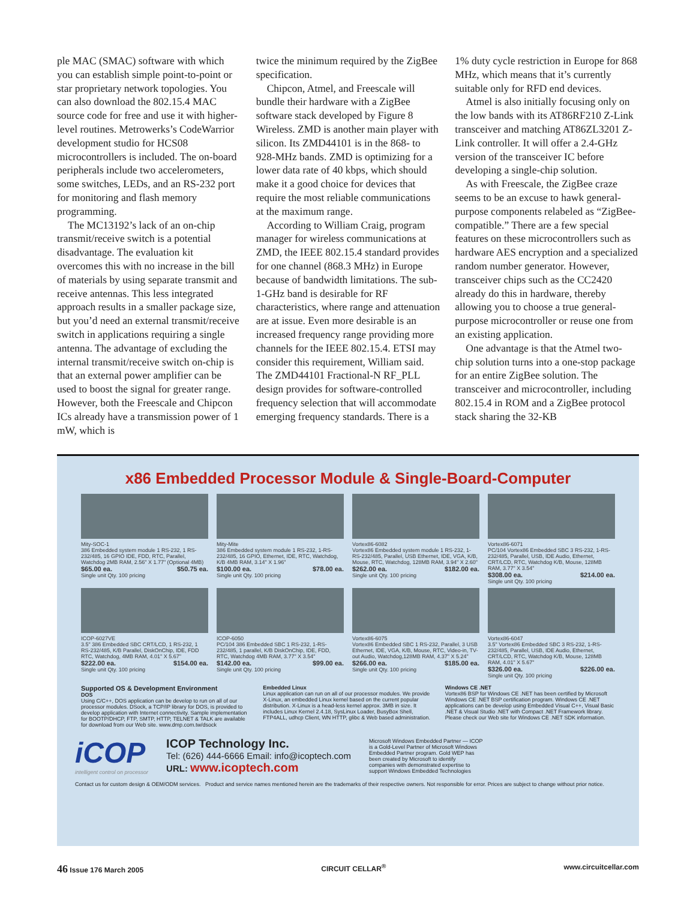ple MAC (SMAC) software with which you can establish simple point-to-point or star proprietary network topologies. You can also download the 802.15.4 MAC source code for free and use it with higher-level routines. Metrowerks’s CodeWarrior development studio for HCS08 microcontrollers is included. The on-board peripherals include two accelerometers, some switches, LEDs, and an RS-232 port for monitoring and flash memory programming.
The MC13192’s lack of an on-chip transmit/receive switch is a potential disadvantage. The evaluation kit overcomes this with no increase in the bill of materials by using separate transmit and receive antennas. This less integrated approach results in a smaller package size, but you’d need an external transmit/receive switch in applications requiring a single antenna. The advantage of excluding the internal transmit/receive switch on-chip is that an external power amplifier can be used to boost the signal for greater range. However, both the Freescale and Chipcon ICs already have a transmission power of 1 mW, which is
twice the minimum required by the ZigBee specification.
Chipcon, Atmel, and Freescale will bundle their hardware with a ZigBee software stack developed by Figure 8 Wireless. ZMD is another main player with silicon. Its ZMD44101 is in the 868- to 928-MHz bands. ZMD is optimizing for a lower data rate of 40 kbps, which should make it a good choice for devices that require the most reliable communications at the maximum range.
According to William Craig, program manager for wireless communications at ZMD, the IEEE 802.15.4 standard provides for one channel (868.3 MHz) in Europe because of bandwidth limitations. The sub-1-GHz band is desirable for RF characteristics, where range and attenuation are at issue. Even more desirable is an increased frequency range providing more channels for the IEEE 802.15.4. ETSI may consider this requirement, William said. The ZMD44101 Fractional-N RF_PLL design provides for software-controlled frequency selection that will accommodate emerging frequency standards. There is a
1% duty cycle restriction in Europe for 868 MHz, which means that it’s currently suitable only for RFD end devices.
Atmel is also initially focusing only on the low bands with its AT86RF210 Z-Link transceiver and matching AT86ZL3201 Z-Link controller. It will offer a 2.4-GHz version of the transceiver IC before developing a single-chip solution.
As with Freescale, the ZigBee craze seems to be an excuse to hawk general-purpose components relabeled as “ZigBee-compatible.” There are a few special features on these microcontrollers such as hardware AES encryption and a specialized random number generator. However, transceiver chips such as the CC2420 already do this in hardware, thereby allowing you to choose a true general-purpose microcontroller or reuse one from an existing application.
One advantage is that the Atmel two-chip solution turns into a one-stop package for an entire ZigBee solution. The transceiver and microcontroller, including 802.15.4 in ROM and a ZigBee protocol stack sharing the 32-KB
x86 Embedded Processor Module & Single-Board-Computer
Mity-SOC-1
386 Embedded system module 1 RS-232, 1 RS-232/485, 16 GPIO IDE, FDD, RTC, Parallel, Watchdog 2MB RAM, 2.56" X 1.77" (Optional 4MB)
$65.00 ea. $50.75 ea.
Single unit Qty. 100 pricing
Mity-Mite
386 Embedded system module 1 RS-232, 1-RS-232/485, 16 GPIO, Ethernet, IDE, RTC, Watchdog, K/B 4MB RAM, 3.14" X 1.96"
$100.00 ea. $78.00 ea.
Single unit Qty. 100 pricing
Vortex86-6082
Vortex86 Embedded system module 1 RS-232, 1-RS-232/485, Parallel, USB Ethernet, IDE, VGA, K/B, Mouse, RTC, Watchdog, 128MB RAM, 3.94" X 2.60"
$262.00 ea. $182.00 ea.
Single unit Qty. 100 pricing
Vortex86-6071
PC/104 Vortex86 Embedded SBC 3 RS-232, 1-RS-232/485, Parallel, USB, IDE Audio, Ethernet, CRT/LCD, RTC, Watchdog K/B, Mouse, 128MB RAM, 3.77" X 3.54"
$308.00 ea. $214.00 ea.
Single unit Qty. 100 pricing
ICOP-6027VE
3.5" 386 Embedded SBC CRT/LCD, 1 RS-232, 1 RS-232/485, K/B Parallel, DiskOnChip, IDE, FDD RTC, Watchdog, 4MB RAM, 4.01" X 5.67"
$222.00 ea. $154.00 ea.
Single unit Qty. 100 pricing
ICOP-6050
PC/104 386 Embedded SBC 1 RS-232, 1-RS-232/485, 1 parallel, K/B DiskOnChip, IDE, FDD, RTC, Watchdog 4MB RAM, 3.77" X 3.54"
$142.00 ea. $99.00 ea.
Single unit Qty. 100 pricing
Vortex86-6075
Vortex86 Embedded SBC 1 RS-232, Parallel, 3 USB Ethernet, IDE, VGA, K/B, Mouse, RTC, Video-in, TV-out Audio, Watchdog,128MB RAM, 4.37" X 5.24"
$266.00 ea. $185.00 ea.
Single unit Qty. 100 pricing
Vortex86-6047
3.5" Vortex86 Embedded SBC 3 RS-232, 1-RS-232/485, Parallel, USB, IDE Audio, Ethernet, CRT/LCD, RTC, Watchdog K/B, Mouse, 128MB RAM, 4.01" X 5.67"
$326.00 ea. $226.00 ea.
Single unit Qty. 100 pricing
Supported OS & Development Environment
DOS
Using C/C++, DOS application can be develop to run on all of our processor modules. DSock, a TCP/IP library for DOS, is provided to develop application with Internet connectivity. Sample implementation for BOOTP/DHCP, FTP, SMTP, HTTP, TELNET & TALK are available for download from our Web site. www.dmp.com.tw/dsock
Embedded Linux
Linux application can run on all of our processor modules. We provide X-Linux, an embedded Linux kernel based on the current popular distribution. X-Linux is a head-less kernel approx. 3MB in size. It includes Linux Kernel 2.4.18, SysLinux Loader, BusyBox Shell, FTP4ALL, udhcp Client, WN HTTP, glibc & Web based administration.
Windows CE .NET
Vortex86 BSP for Windows CE .NET has been certified by Microsoft Windows CE .NET BSP certification program. Windows CE .NET applications can be develop using Embedded Visual C++, Visual Basic .NET & Visual Studio .NET with Compact .NET Framework library. Please check our Web site for Windows CE .NET SDK information.
iCOP
intelligent control on processor
ICOP Technology Inc.
Tel: (626) 444-6666 Email: info@icoptech.com
URL: www.icoptech.com
Microsoft Windows Embedded Partner — ICOP is a Gold-Level Partner of Microsoft Windows Embedded Partner program. Gold WEP has been created by Microsoft to identify companies with demonstrated expertise to support Windows Embedded Technologies
Contact us for custom design & OEM/ODM services. Product and service names mentioned herein are the trademarks of their respective owners. Not responsible for error. Prices are subject to change without prior notice.
46 Issue 176 March 2005 CIRCUIT CELLAR<sup>®</sup> www.circuitcellar.com